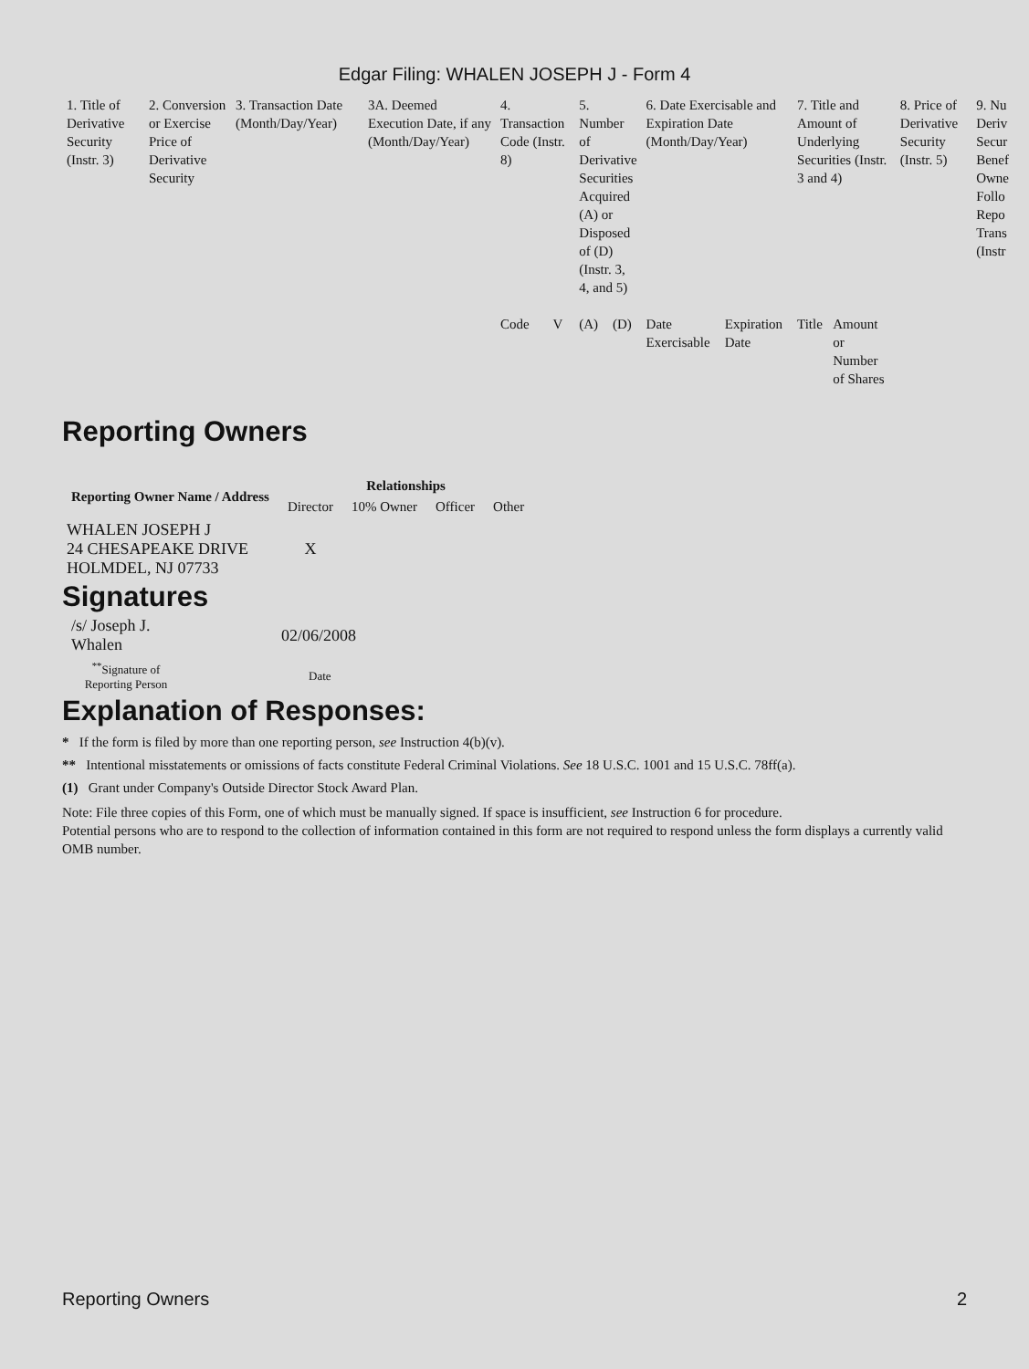Edgar Filing: WHALEN JOSEPH J - Form 4
| 1. Title of Derivative Security (Instr. 3) | 2. Conversion or Exercise Price of Derivative Security | 3. Transaction Date (Month/Day/Year) | 3A. Deemed Execution Date, if any (Month/Day/Year) | 4. Transaction Code (Instr. 8) | | 5. Number of Derivative Securities Acquired (A) or Disposed of (D) (Instr. 3, 4, and 5) | | 6. Date Exercisable and Expiration Date (Month/Day/Year) | | 7. Title and Amount of Underlying Securities (Instr. 3 and 4) | | 8. Price of Derivative Security (Instr. 5) | 9. Nu Deriv Secur Benef Owne Follo Repo Trans (Instr |
| | | | | Code | V | (A) | (D) | Date Exercisable | Expiration Date | Title | Amount or Number of Shares | | |
Reporting Owners
| Reporting Owner Name / Address | Relationships | | | |
| --- | --- | --- | --- | --- |
| | Director | 10% Owner | Officer | Other |
| WHALEN JOSEPH J 24 CHESAPEAKE DRIVE HOLMDEL, NJ 07733 | X | | | |
Signatures
| /s/ Joseph J. Whalen | 02/06/2008 |
| <sup>**</sup> Signature of Reporting Person | Date |
Explanation of Responses:
* If the form is filed by more than one reporting person, see Instruction 4(b)(v).
** Intentional misstatements or omissions of facts constitute Federal Criminal Violations. See 18 U.S.C. 1001 and 15 U.S.C. 78ff(a).
(1) Grant under Company's Outside Director Stock Award Plan.
Note: File three copies of this Form, one of which must be manually signed. If space is insufficient, see Instruction 6 for procedure.
Potential persons who are to respond to the collection of information contained in this form are not required to respond unless the form displays a currently valid OMB number.
Reporting Owners 2